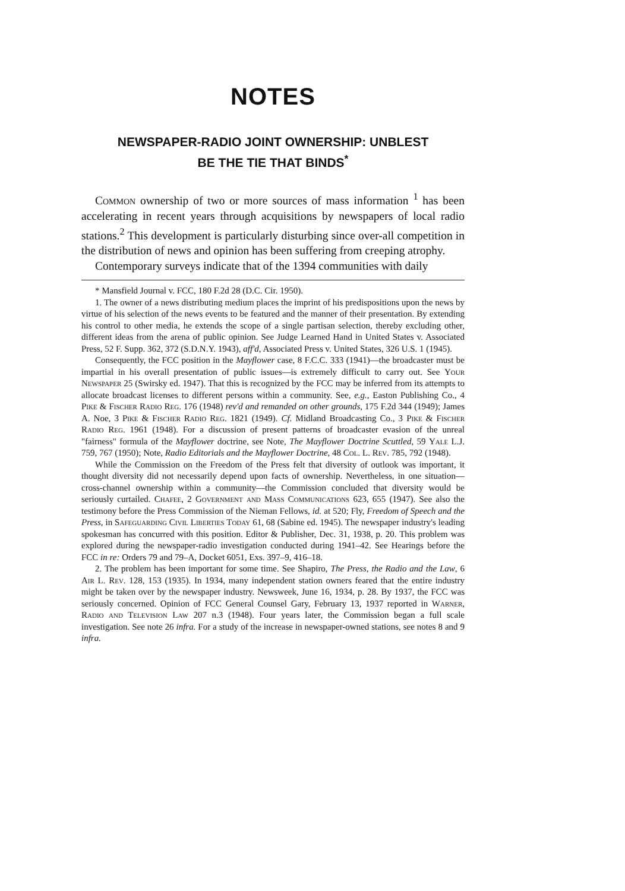NOTES
NEWSPAPER-RADIO JOINT OWNERSHIP: UNBLEST
BE THE TIE THAT BINDS<sup>*</sup>
Common ownership of two or more sources of mass information <sup>1</sup> has been accelerating in recent years through acquisitions by newspapers of local radio stations.<sup>2</sup> This development is particularly disturbing since over-all competition in the distribution of news and opinion has been suffering from creeping atrophy.
Contemporary surveys indicate that of the 1394 communities with daily
* Mansfield Journal v. FCC, 180 F.2d 28 (D.C. Cir. 1950).
1. The owner of a news distributing medium places the imprint of his predispositions upon the news by virtue of his selection of the news events to be featured and the manner of their presentation. By extending his control to other media, he extends the scope of a single partisan selection, thereby excluding other, different ideas from the arena of public opinion. See Judge Learned Hand in United States v. Associated Press, 52 F. Supp. 362, 372 (S.D.N.Y. 1943), aff'd, Associated Press v. United States, 326 U.S. 1 (1945).
Consequently, the FCC position in the Mayflower case, 8 F.C.C. 333 (1941)—the broadcaster must be impartial in his overall presentation of public issues—is extremely difficult to carry out. See Your Newspaper 25 (Swirsky ed. 1947). That this is recognized by the FCC may be inferred from its attempts to allocate broadcast licenses to different persons within a community. See, e.g., Easton Publishing Co., 4 Pike & Fischer Radio Reg. 176 (1948) rev'd and remanded on other grounds, 175 F.2d 344 (1949); James A. Noe, 3 Pike & Fischer Radio Reg. 1821 (1949). Cf. Midland Broadcasting Co., 3 Pike & Fischer Radio Reg. 1961 (1948). For a discussion of present patterns of broadcaster evasion of the unreal "fairness" formula of the Mayflower doctrine, see Note, The Mayflower Doctrine Scuttled, 59 Yale L.J. 759, 767 (1950); Note, Radio Editorials and the Mayflower Doctrine, 48 Col. L. Rev. 785, 792 (1948).
While the Commission on the Freedom of the Press felt that diversity of outlook was important, it thought diversity did not necessarily depend upon facts of ownership. Nevertheless, in one situation—cross-channel ownership within a community—the Commission concluded that diversity would be seriously curtailed. Chafee, 2 Government and Mass Communications 623, 655 (1947). See also the testimony before the Press Commission of the Nieman Fellows, id. at 520; Fly, Freedom of Speech and the Press, in Safeguarding Civil Liberties Today 61, 68 (Sabine ed. 1945). The newspaper industry's leading spokesman has concurred with this position. Editor & Publisher, Dec. 31, 1938, p. 20. This problem was explored during the newspaper-radio investigation conducted during 1941–42. See Hearings before the FCC in re: Orders 79 and 79–A, Docket 6051, Exs. 397–9, 416–18.
2. The problem has been important for some time. See Shapiro, The Press, the Radio and the Law, 6 Air L. Rev. 128, 153 (1935). In 1934, many independent station owners feared that the entire industry might be taken over by the newspaper industry. Newsweek, June 16, 1934, p. 28. By 1937, the FCC was seriously concerned. Opinion of FCC General Counsel Gary, February 13, 1937 reported in Warner, Radio and Television Law 207 n.3 (1948). Four years later, the Commission began a full scale investigation. See note 26 infra. For a study of the increase in newspaper-owned stations, see notes 8 and 9 infra.